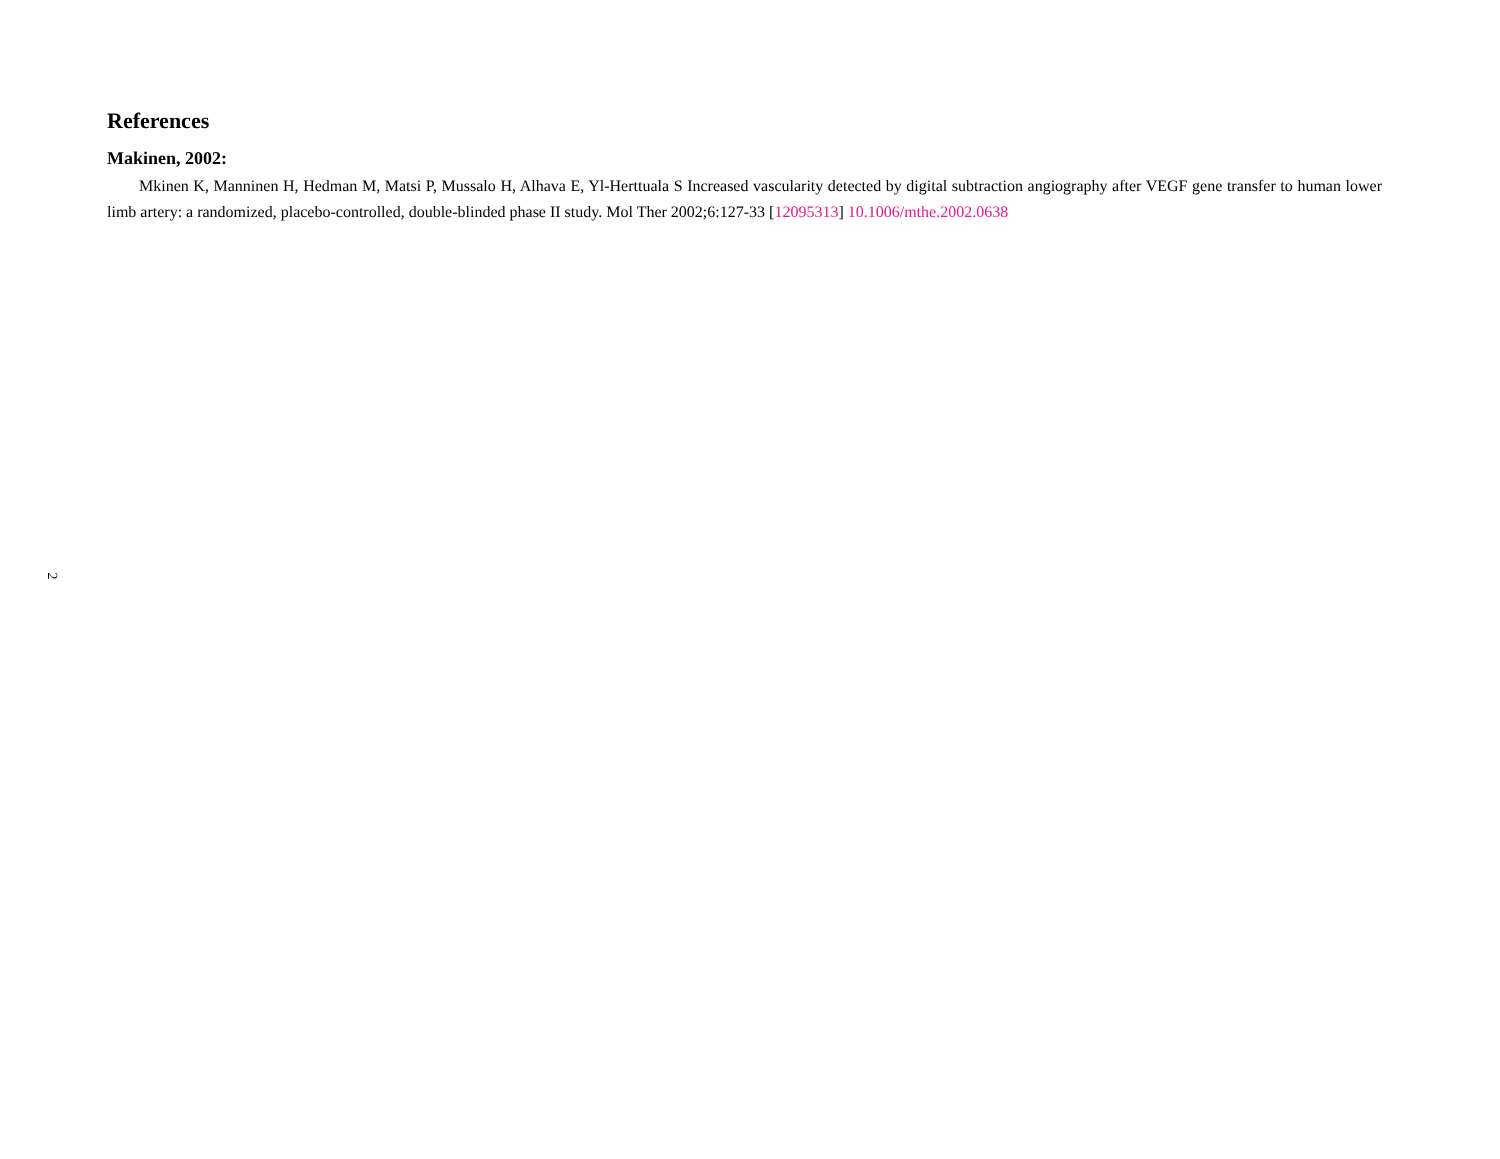References
Makinen, 2002:
Mkinen K, Manninen H, Hedman M, Matsi P, Mussalo H, Alhava E, Yl-Herttuala S Increased vascularity detected by digital subtraction angiography after VEGF gene transfer to human lower limb artery: a randomized, placebo-controlled, double-blinded phase II study. Mol Ther 2002;6:127-33 [12095313] 10.1006/mthe.2002.0638
2